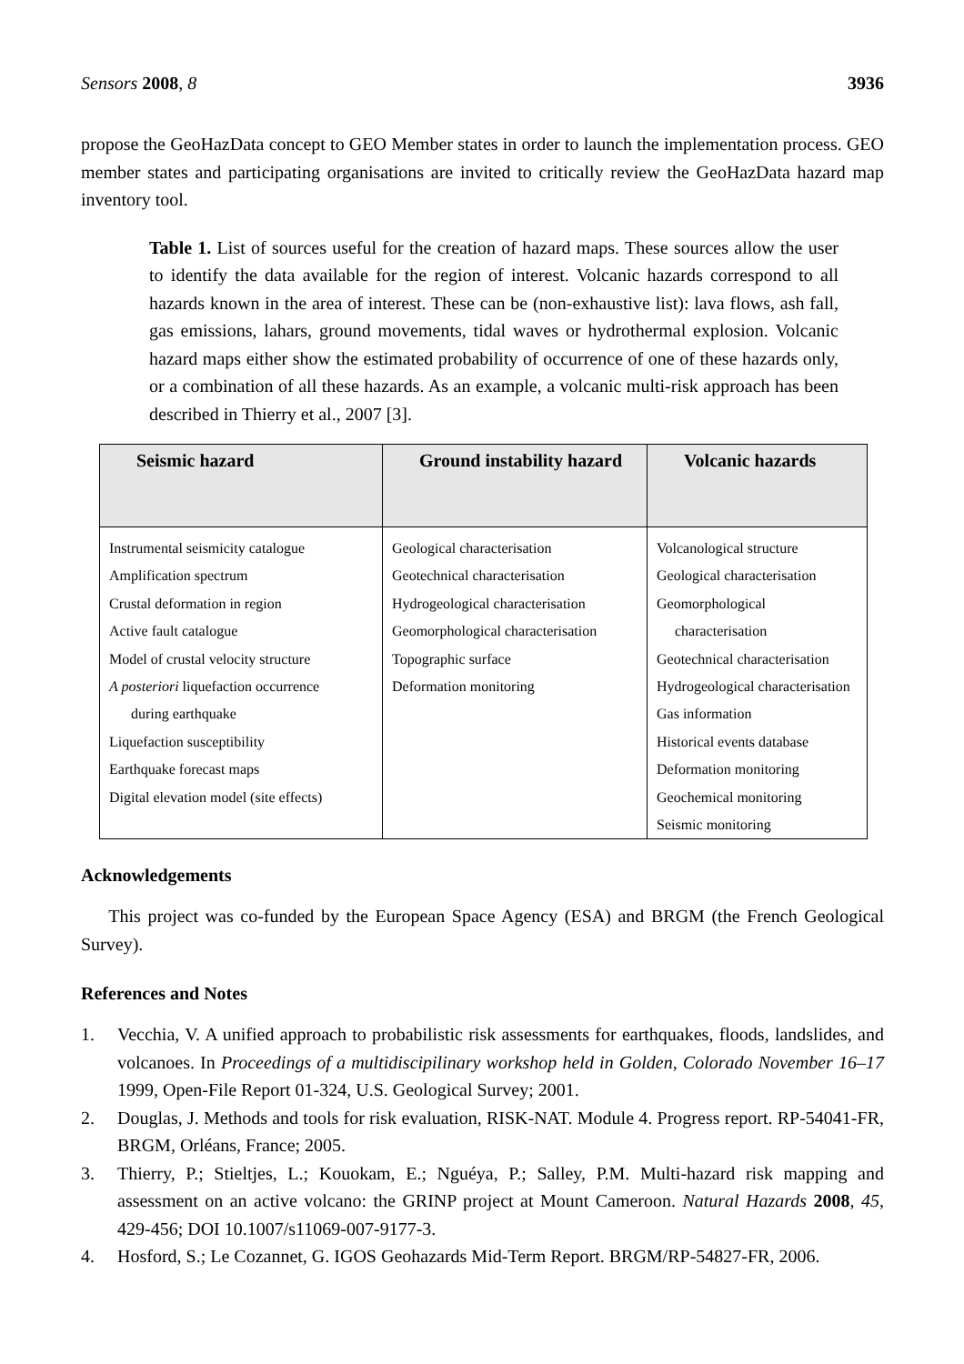Sensors 2008, 8 3936
propose the GeoHazData concept to GEO Member states in order to launch the implementation process. GEO member states and participating organisations are invited to critically review the GeoHazData hazard map inventory tool.
Table 1. List of sources useful for the creation of hazard maps. These sources allow the user to identify the data available for the region of interest. Volcanic hazards correspond to all hazards known in the area of interest. These can be (non-exhaustive list): lava flows, ash fall, gas emissions, lahars, ground movements, tidal waves or hydrothermal explosion. Volcanic hazard maps either show the estimated probability of occurrence of one of these hazards only, or a combination of all these hazards. As an example, a volcanic multi-risk approach has been described in Thierry et al., 2007 [3].
| Seismic hazard | Ground instability hazard | Volcanic hazards |
| --- | --- | --- |
| Instrumental seismicity catalogue Amplification spectrum Crustal deformation in region Active fault catalogue Model of crustal velocity structure A posteriori liquefaction occurrence during earthquake Liquefaction susceptibility Earthquake forecast maps Digital elevation model (site effects) | Geological characterisation Geotechnical characterisation Hydrogeological characterisation Geomorphological characterisation Topographic surface Deformation monitoring | Volcanological structure Geological characterisation Geomorphological characterisation Geotechnical characterisation Hydrogeological characterisation Gas information Historical events database Deformation monitoring Geochemical monitoring Seismic monitoring |
Acknowledgements
This project was co-funded by the European Space Agency (ESA) and BRGM (the French Geological Survey).
References and Notes
1. Vecchia, V. A unified approach to probabilistic risk assessments for earthquakes, floods, landslides, and volcanoes. In Proceedings of a multidiscipilinary workshop held in Golden, Colorado November 16–17 1999, Open-File Report 01-324, U.S. Geological Survey; 2001.
2. Douglas, J. Methods and tools for risk evaluation, RISK-NAT. Module 4. Progress report. RP-54041-FR, BRGM, Orléans, France; 2005.
3. Thierry, P.; Stieltjes, L.; Kouokam, E.; Nguéya, P.; Salley, P.M. Multi-hazard risk mapping and assessment on an active volcano: the GRINP project at Mount Cameroon. Natural Hazards 2008, 45, 429-456; DOI 10.1007/s11069-007-9177-3.
4. Hosford, S.; Le Cozannet, G. IGOS Geohazards Mid-Term Report. BRGM/RP-54827-FR, 2006.